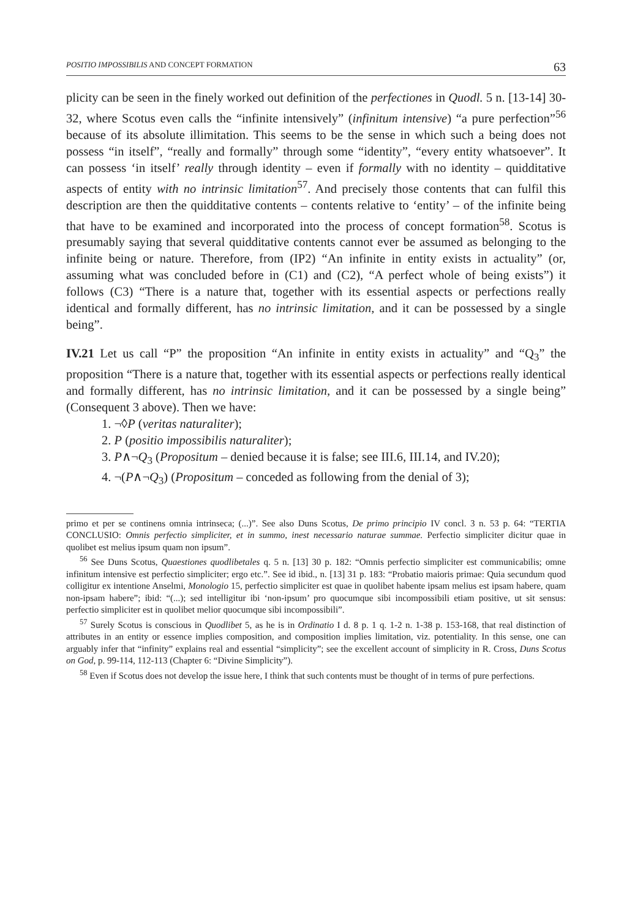POSITIO IMPOSSIBILIS AND CONCEPT FORMATION 63
plicity can be seen in the finely worked out definition of the perfectiones in Quodl. 5 n. [13-14] 30-32, where Scotus even calls the “infinite intensively” (infinitum intensive) “a pure perfection”<sup>56</sup> because of its absolute illimitation. This seems to be the sense in which such a being does not possess “in itself”, “really and formally” through some “identity”, “every entity whatsoever”. It can possess ‘in itself’ really through identity – even if formally with no identity – quidditative aspects of entity with no intrinsic limitation<sup>57</sup>. And precisely those contents that can fulfil this description are then the quidditative contents – contents relative to ‘entity’ – of the infinite being that have to be examined and incorporated into the process of concept formation<sup>58</sup>. Scotus is presumably saying that several quidditative contents cannot ever be assumed as belonging to the infinite being or nature. Therefore, from (IP2) “An infinite in entity exists in actuality” (or, assuming what was concluded before in (C1) and (C2), “A perfect whole of being exists”) it follows (C3) “There is a nature that, together with its essential aspects or perfections really identical and formally different, has no intrinsic limitation, and it can be possessed by a single being”.
IV.21 Let us call “P” the proposition “An infinite in entity exists in actuality” and “Q<sub>3</sub>” the proposition “There is a nature that, together with its essential aspects or perfections really identical and formally different, has no intrinsic limitation, and it can be possessed by a single being” (Consequent 3 above). Then we have:
1. ¬◊P (veritas naturaliter);
2. P (positio impossibilis naturaliter);
3. P∧¬Q<sub>3</sub> (Propositum – denied because it is false; see III.6, III.14, and IV.20);
4. ¬(P∧¬Q<sub>3</sub>) (Propositum – conceded as following from the denial of 3);
primo et per se continens omnia intrinseca; (...)”. See also Duns Scotus, De primo principio IV concl. 3 n. 53 p. 64: “TERTIA CONCLUSIO: Omnis perfectio simpliciter, et in summo, inest necessario naturae summae. Perfectio simpliciter dicitur quae in quolibet est melius ipsum quam non ipsum”.
<sup>56</sup> See Duns Scotus, Quaestiones quodlibetales q. 5 n. [13] 30 p. 182: “Omnis perfectio simpliciter est communicabilis; omne infinitum intensive est perfectio simpliciter; ergo etc.”. See id ibid., n. [13] 31 p. 183: “Probatio maioris primae: Quia secundum quod colligitur ex intentione Anselmi, Monologio 15, perfectio simpliciter est quae in quolibet habente ipsam melius est ipsam habere, quam non-ipsam habere”; ibid: “(...); sed intelligitur ibi ‘non-ipsum’ pro quocumque sibi incompossibili etiam positive, ut sit sensus: perfectio simpliciter est in quolibet melior quocumque sibi incompossibili”.
<sup>57</sup> Surely Scotus is conscious in Quodlibet 5, as he is in Ordinatio I d. 8 p. 1 q. 1-2 n. 1-38 p. 153-168, that real distinction of attributes in an entity or essence implies composition, and composition implies limitation, viz. potentiality. In this sense, one can arguably infer that “infinity” explains real and essential “simplicity”; see the excellent account of simplicity in R. Cross, Duns Scotus on God, p. 99-114, 112-113 (Chapter 6: “Divine Simplicity”).
<sup>58</sup> Even if Scotus does not develop the issue here, I think that such contents must be thought of in terms of pure perfections.